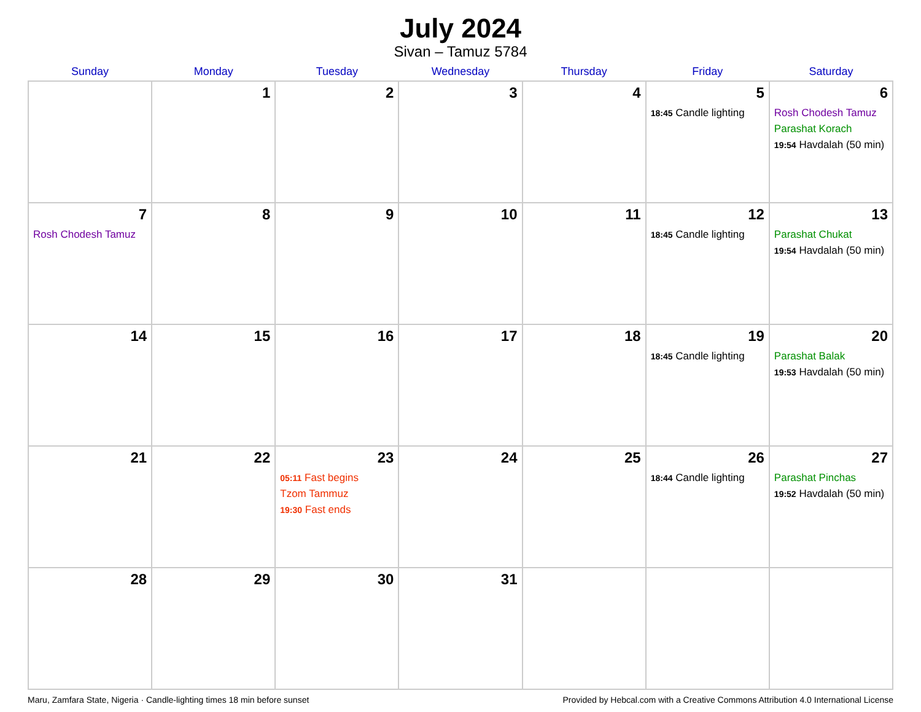July 2024
Sivan – Tamuz 5784
| Sunday | Monday | Tuesday | Wednesday | Thursday | Friday | Saturday |
| --- | --- | --- | --- | --- | --- | --- |
| | 1 | 2 | 3 | 4 | 5 18:45 Candle lighting | 6 Rosh Chodesh Tamuz Parashat Korach 19:54 Havdalah (50 min) |
| 7 Rosh Chodesh Tamuz | 8 | 9 | 10 | 11 | 12 18:45 Candle lighting | 13 Parashat Chukat 19:54 Havdalah (50 min) |
| 14 | 15 | 16 | 17 | 18 | 19 18:45 Candle lighting | 20 Parashat Balak 19:53 Havdalah (50 min) |
| 21 | 22 | 23 05:11 Fast begins Tzom Tammuz 19:30 Fast ends | 24 | 25 | 26 18:44 Candle lighting | 27 Parashat Pinchas 19:52 Havdalah (50 min) |
| 28 | 29 | 30 | 31 | | | |
Maru, Zamfara State, Nigeria · Candle-lighting times 18 min before sunset Provided by Hebcal.com with a Creative Commons Attribution 4.0 International License